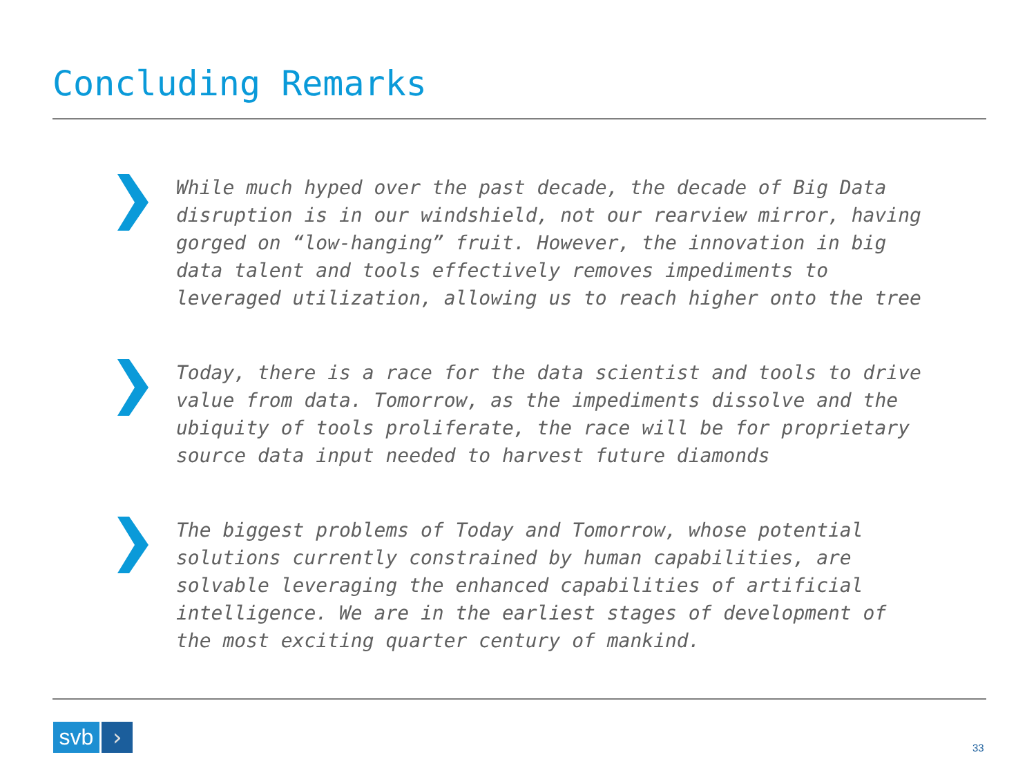Concluding Remarks
While much hyped over the past decade, the decade of Big Data disruption is in our windshield, not our rearview mirror, having gorged on “low-hanging” fruit. However, the innovation in big data talent and tools effectively removes impediments to leveraged utilization, allowing us to reach higher onto the tree
Today, there is a race for the data scientist and tools to drive value from data. Tomorrow, as the impediments dissolve and the ubiquity of tools proliferate, the race will be for proprietary source data input needed to harvest future diamonds
The biggest problems of Today and Tomorrow, whose potential solutions currently constrained by human capabilities, are solvable leveraging the enhanced capabilities of artificial intelligence. We are in the earliest stages of development of the most exciting quarter century of mankind.
svb ›
33